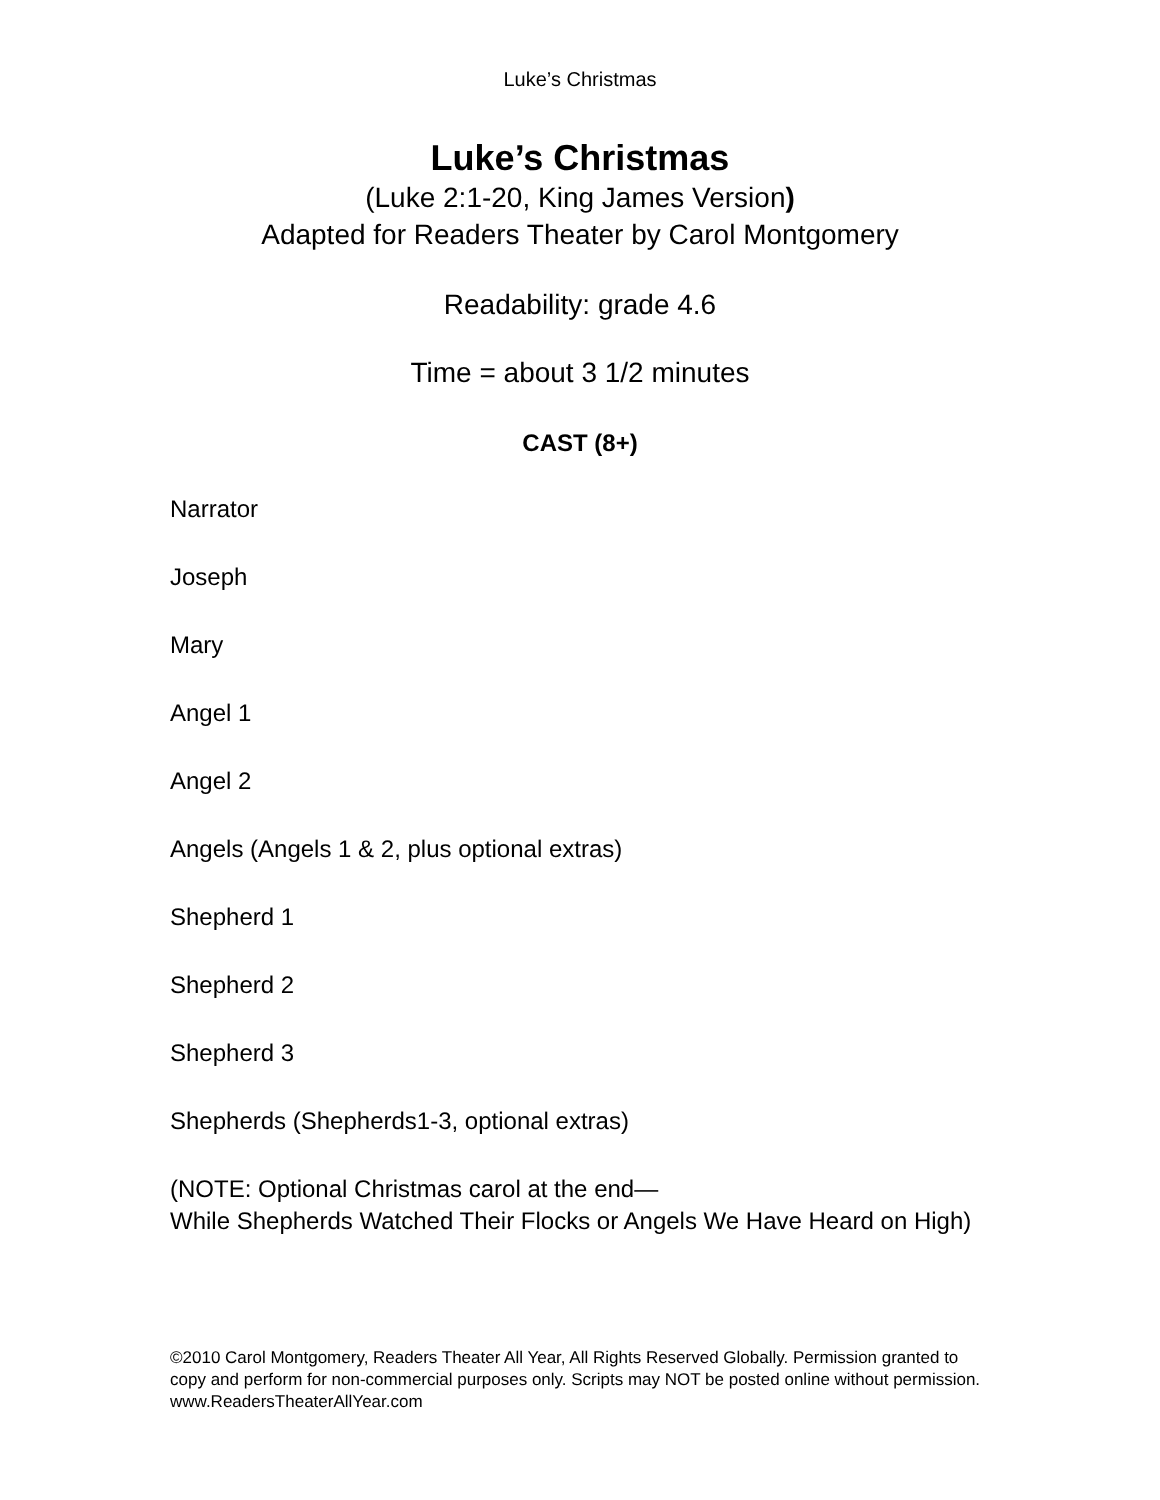Luke’s Christmas
Luke’s Christmas
(Luke 2:1-20, King James Version)
Adapted for Readers Theater by Carol Montgomery
Readability: grade 4.6
Time = about 3 1/2 minutes
CAST (8+)
Narrator
Joseph
Mary
Angel 1
Angel 2
Angels (Angels 1 & 2, plus optional extras)
Shepherd 1
Shepherd 2
Shepherd 3
Shepherds (Shepherds1-3, optional extras)
(NOTE: Optional Christmas carol at the end—
While Shepherds Watched Their Flocks or Angels We Have Heard on High)
©2010 Carol Montgomery, Readers Theater All Year, All Rights Reserved Globally. Permission granted to copy and perform for non-commercial purposes only. Scripts may NOT be posted online without permission. www.ReadersTheaterAllYear.com